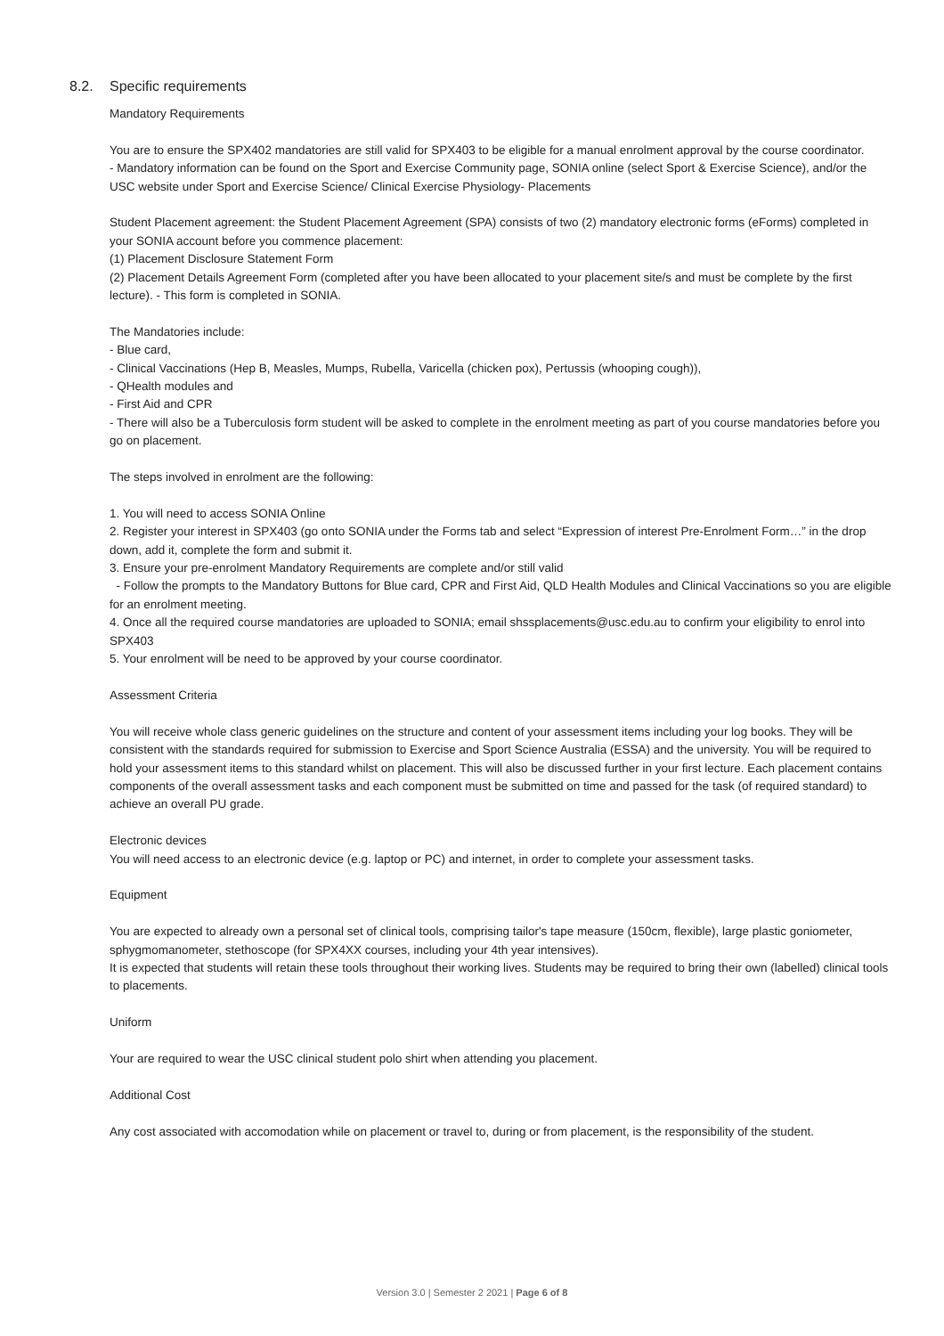8.2. Specific requirements
Mandatory Requirements
You are to ensure the SPX402 mandatories are still valid for SPX403 to be eligible for a manual enrolment approval by the course coordinator.
- Mandatory information can be found on the Sport and Exercise Community page, SONIA online (select Sport & Exercise Science), and/or the USC website under Sport and Exercise Science/ Clinical Exercise Physiology- Placements
Student Placement agreement: the Student Placement Agreement (SPA) consists of two (2) mandatory electronic forms (eForms) completed in your SONIA account before you commence placement:
(1) Placement Disclosure Statement Form
(2) Placement Details Agreement Form (completed after you have been allocated to your placement site/s and must be complete by the first lecture). - This form is completed in SONIA.
The Mandatories include:
- Blue card,
- Clinical Vaccinations (Hep B, Measles, Mumps, Rubella, Varicella (chicken pox), Pertussis (whooping cough)),
- QHealth modules and
- First Aid and CPR
- There will also be a Tuberculosis form student will be asked to complete in the enrolment meeting as part of you course mandatories before you go on placement.
The steps involved in enrolment are the following:
1. You will need to access SONIA Online
2. Register your interest in SPX403 (go onto SONIA under the Forms tab and select “Expression of interest Pre-Enrolment Form…” in the drop down, add it, complete the form and submit it.
3. Ensure your pre-enrolment Mandatory Requirements are complete and/or still valid
- Follow the prompts to the Mandatory Buttons for Blue card, CPR and First Aid, QLD Health Modules and Clinical Vaccinations so you are eligible for an enrolment meeting.
4. Once all the required course mandatories are uploaded to SONIA; email shssplacements@usc.edu.au to confirm your eligibility to enrol into SPX403
5. Your enrolment will be need to be approved by your course coordinator.
Assessment Criteria
You will receive whole class generic guidelines on the structure and content of your assessment items including your log books. They will be consistent with the standards required for submission to Exercise and Sport Science Australia (ESSA) and the university. You will be required to hold your assessment items to this standard whilst on placement. This will also be discussed further in your first lecture. Each placement contains components of the overall assessment tasks and each component must be submitted on time and passed for the task (of required standard) to achieve an overall PU grade.
Electronic devices
You will need access to an electronic device (e.g. laptop or PC) and internet, in order to complete your assessment tasks.
Equipment
You are expected to already own a personal set of clinical tools, comprising tailor's tape measure (150cm, flexible), large plastic goniometer, sphygmomanometer, stethoscope (for SPX4XX courses, including your 4th year intensives).
It is expected that students will retain these tools throughout their working lives. Students may be required to bring their own (labelled) clinical tools to placements.
Uniform
Your are required to wear the USC clinical student polo shirt when attending you placement.
Additional Cost
Any cost associated with accomodation while on placement or travel to, during or from placement, is the responsibility of the student.
Version 3.0 | Semester 2 2021 | Page 6 of 8